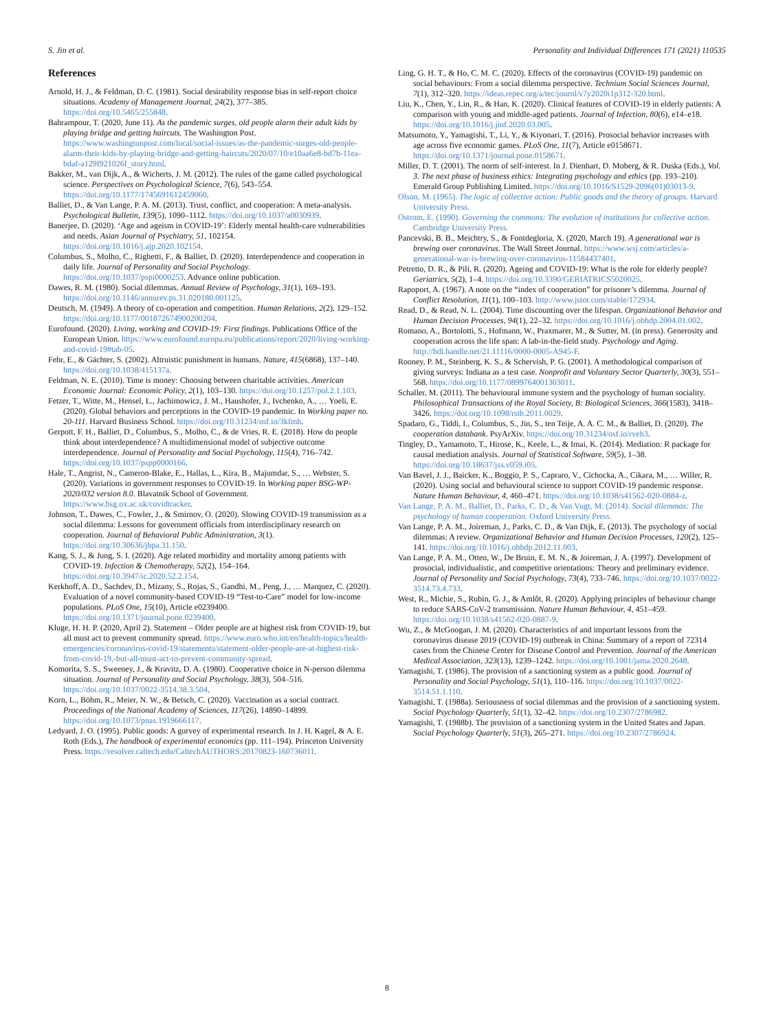S. Jin et al. Personality and Individual Differences 171 (2021) 110535
References
Arnold, H. J., & Feldman, D. C. (1981). Social desirability response bias in self-report choice situations. Academy of Management Journal, 24(2), 377–385. https://doi.org/10.5465/255848.
Bahrampour, T. (2020, June 11). As the pandemic surges, old people alarm their adult kids by playing bridge and getting haircuts. The Washington Post. https://www.washingtonpost.com/local/social-issues/as-the-pandemic-surges-old-people-alarm-their-kids-by-playing-bridge-and-getting-haircuts/2020/07/10/e10aa6e8-bd7b-11ea-bdaf-a129f921026f_story.html.
Bakker, M., van Dijk, A., & Wicherts, J. M. (2012). The rules of the game called psychological science. Perspectives on Psychological Science, 7(6), 543–554. https://doi.org/10.1177/1745691612459060.
Balliet, D., & Van Lange, P. A. M. (2013). Trust, conflict, and cooperation: A meta-analysis. Psychological Bulletin, 139(5), 1090–1112. https://doi.org/10.1037/a0030939.
Banerjee, D. (2020). ‘Age and ageism in COVID-19’: Elderly mental health-care vulnerabilities and needs. Asian Journal of Psychiatry, 51, 102154. https://doi.org/10.1016/j.ajp.2020.102154.
Columbus, S., Molho, C., Righetti, F., & Balliet, D. (2020). Interdependence and cooperation in daily life. Journal of Personality and Social Psychology. https://doi.org/10.1037/pspi0000253. Advance online publication.
Dawes, R. M. (1980). Social dilemmas. Annual Review of Psychology, 31(1), 169–193. https://doi.org/10.1146/annurev.ps.31.020180.001125.
Deutsch, M. (1949). A theory of co-operation and competition. Human Relations, 2(2), 129–152. https://doi.org/10.1177/001872674900200204.
Eurofound. (2020). Living, working and COVID-19: First findings. Publications Office of the European Union. https://www.eurofound.europa.eu/publications/report/2020/living-working-and-covid-19#tab-05.
Fehr, E., & Gächter, S. (2002). Altruistic punishment in humans. Nature, 415(6868), 137–140. https://doi.org/10.1038/415137a.
Feldman, N. E. (2010). Time is money: Choosing between charitable activities. American Economic Journal: Economic Policy, 2(1), 103–130. https://doi.org/10.1257/pol.2.1.103.
Fetzer, T., Witte, M., Hensel, L., Jachimowicz, J. M., Haushofer, J., Ivchenko, A., … Yoeli, E. (2020). Global behaviors and perceptions in the COVID-19 pandemic. In Working paper no. 20-111. Harvard Business School. https://doi.org/10.31234/osf.io/3kfmh.
Gerpott, F. H., Balliet, D., Columbus, S., Molho, C., & de Vries, R. E. (2018). How do people think about interdependence? A multidimensional model of subjective outcome interdependence. Journal of Personality and Social Psychology, 115(4), 716–742. https://doi.org/10.1037/pspp0000166.
Hale, T., Angrist, N., Cameron-Blake, E., Hallas, L., Kira, B., Majumdar, S., … Webster, S. (2020). Variations in government responses to COVID-19. In Working paper BSG-WP-2020/032 version 8.0. Blavatnik School of Government. https://www.bsg.ox.ac.uk/covidtracker.
Johnson, T., Dawes, C., Fowler, J., & Smirnov, O. (2020). Slowing COVID-19 transmission as a social dilemma: Lessons for government officials from interdisciplinary research on cooperation. Journal of Behavioral Public Administration, 3(1). https://doi.org/10.30636/jbpa.31.150.
Kang, S. J., & Jung, S. I. (2020). Age related morbidity and mortality among patients with COVID-19. Infection & Chemotherapy, 52(2), 154–164. https://doi.org/10.3947/ic.2020.52.2.154.
Kerkhoff, A. D., Sachdev, D., Mizany, S., Rojas, S., Gandhi, M., Peng, J., … Marquez, C. (2020). Evaluation of a novel community-based COVID-19 “Test-to-Care” model for low-income populations. PLoS One, 15(10), Article e0239400. https://doi.org/10.1371/journal.pone.0239400.
Kluge, H. H. P. (2020, April 2). Statement – Older people are at highest risk from COVID-19, but all must act to prevent community spread. https://www.euro.who.int/en/health-topics/health-emergencies/coronavirus-covid-19/statements/statement-older-people-are-at-highest-risk-from-covid-19,-but-all-must-act-to-prevent-community-spread.
Komorita, S. S., Sweeney, J., & Kravitz, D. A. (1980). Cooperative choice in N-person dilemma situation. Journal of Personality and Social Psychology, 38(3), 504–516. https://doi.org/10.1037/0022-3514.38.3.504.
Korn, L., Böhm, R., Meier, N. W., & Betsch, C. (2020). Vaccination as a social contract. Proceedings of the National Academy of Sciences, 117(26), 14890–14899. https://doi.org/10.1073/pnas.1919666117.
Ledyard, J. O. (1995). Public goods: A gurvey of experimental research. In J. H. Kagel, & A. E. Roth (Eds.), The handbook of experimental economics (pp. 111–194). Princeton University Press. https://resolver.caltech.edu/CaltechAUTHORS:20170823-160736011.
Ling, G. H. T., & Ho, C. M. C. (2020). Effects of the coronavirus (COVID-19) pandemic on social behaviours: From a social dilemma perspective. Technium Social Sciences Journal, 7(1), 312–320. https://ideas.repec.org/a/tec/journl/v7y2020i1p312-320.html.
Liu, K., Chen, Y., Lin, R., & Han, K. (2020). Clinical features of COVID-19 in elderly patients: A comparison with young and middle-aged patients. Journal of Infection, 80(6), e14–e18. https://doi.org/10.1016/j.jinf.2020.03.005.
Matsumoto, Y., Yamagishi, T., Li, Y., & Kiyonari, T. (2016). Prosocial behavior increases with age across five economic games. PLoS One, 11(7), Article e0158671. https://doi.org/10.1371/journal.pone.0158671.
Miller, D. T. (2001). The norm of self-interest. In J. Dienhart, D. Moberg, & R. Duska (Eds.), Vol. 3. The next phase of business ethics: Integrating psychology and ethics (pp. 193–210). Emerald Group Publishing Limited. https://doi.org/10.1016/S1529-2096(01)03013-9.
Olson, M. (1965). The logic of collective action: Public goods and the theory of groups. Harvard University Press.
Ostrom, E. (1990). Governing the commons: The evolution of institutions for collective action. Cambridge University Press.
Pancevski, B. B., Meichtry, S., & Fontdegloria, X. (2020, March 19). A generational war is brewing over coronavirus. The Wall Street Journal. https://www.wsj.com/articles/a-generational-war-is-brewing-over-coronavirus-11584437401.
Petretto, D. R., & Pili, R. (2020). Ageing and COVID-19: What is the role for elderly people? Geriatrics, 5(2), 1–4. https://doi.org/10.3390/GERIATRICS5020025.
Rapoport, A. (1967). A note on the “index of cooperation” for prisoner’s dilemma. Journal of Conflict Resolution, 11(1), 100–103. http://www.jstor.com/stable/172934.
Read, D., & Read, N. L. (2004). Time discounting over the lifespan. Organizational Behavior and Human Decision Processes, 94(1), 22–32. https://doi.org/10.1016/j.obhdp.2004.01.002.
Romano, A., Bortolotti, S., Hofmann, W., Praxmarer, M., & Sutter, M. (in press). Generosity and cooperation across the life span: A lab-in-the-field study. Psychology and Aging. http://hdl.handle.net/21.11116/0000-0005-A945-F.
Rooney, P. M., Steinberg, K. S., & Schervish, P. G. (2001). A methodological comparison of giving surveys: Indiana as a test case. Nonprofit and Voluntary Sector Quarterly, 30(3), 551–568. https://doi.org/10.1177/0899764001303011.
Schaller, M. (2011). The behavioural immune system and the psychology of human sociality. Philosophical Transactions of the Royal Society, B: Biological Sciences, 366(1583), 3418–3426. https://doi.org/10.1098/rstb.2011.0029.
Spadaro, G., Tiddi, I., Columbus, S., Jin, S., ten Teije, A. A. C. M., & Balliet, D. (2020). The cooperation databank. PsyArXiv. https://doi.org/10.31234/osf.io/rveh3.
Tingley, D., Yamamoto, T., Hirose, K., Keele, L., & Imai, K. (2014). Mediation: R package for causal mediation analysis. Journal of Statistical Software, 59(5), 1–38. https://doi.org/10.18637/jss.v059.i05.
Van Bavel, J. J., Baicker, K., Boggio, P. S., Capraro, V., Cichocka, A., Cikara, M., … Willer, R. (2020). Using social and behavioural science to support COVID-19 pandemic response. Nature Human Behaviour, 4, 460–471. https://doi.org/10.1038/s41562-020-0884-z.
Van Lange, P. A. M., Balliet, D., Parks, C. D., & Van Vugt, M. (2014). Social dilemmas: The psychology of human cooperation. Oxford University Press.
Van Lange, P. A. M., Joireman, J., Parks, C. D., & Van Dijk, E. (2013). The psychology of social dilemmas: A review. Organizational Behavior and Human Decision Processes, 120(2), 125–141. https://doi.org/10.1016/j.obhdp.2012.11.003.
Van Lange, P. A. M., Otten, W., De Bruin, E. M. N., & Joireman, J. A. (1997). Development of prosocial, individualistic, and competitive orientations: Theory and preliminary evidence. Journal of Personality and Social Psychology, 73(4), 733–746. https://doi.org/10.1037/0022-3514.73.4.733.
West, R., Michie, S., Rubin, G. J., & Amlôt, R. (2020). Applying principles of behaviour change to reduce SARS-CoV-2 transmission. Nature Human Behaviour, 4, 451–459. https://doi.org/10.1038/s41562-020-0887-9.
Wu, Z., & McGoogan, J. M. (2020). Characteristics of and important lessons from the coronavirus disease 2019 (COVID-19) outbreak in China: Summary of a report of 72314 cases from the Chinese Center for Disease Control and Prevention. Journal of the American Medical Association, 323(13), 1239–1242. https://doi.org/10.1001/jama.2020.2648.
Yamagishi, T. (1986). The provision of a sanctioning system as a public good. Journal of Personality and Social Psychology, 51(1), 110–116. https://doi.org/10.1037/0022-3514.51.1.110.
Yamagishi, T. (1988a). Seriousness of social dilemmas and the provision of a sanctioning system. Social Psychology Quarterly, 51(1), 32–42. https://doi.org/10.2307/2786982.
Yamagishi, T. (1988b). The provision of a sanctioning system in the United States and Japan. Social Psychology Quarterly, 51(3), 265–271. https://doi.org/10.2307/2786924.
8